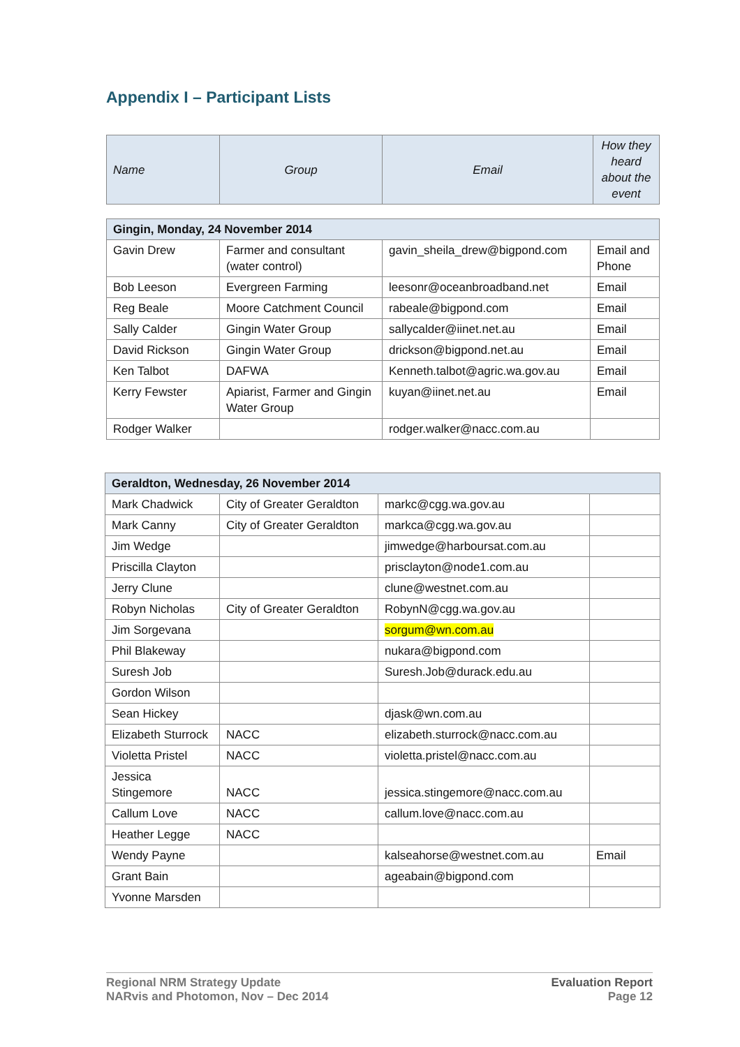Appendix I – Participant Lists
| Name | Group | Email | How they heard about the event |
| --- | --- | --- | --- |
| Gingin, Monday, 24 November 2014 | | | |
| Gavin Drew | Farmer and consultant (water control) | gavin_sheila_drew@bigpond.com | Email and Phone |
| Bob Leeson | Evergreen Farming | leesonr@oceanbroadband.net | Email |
| Reg Beale | Moore Catchment Council | rabeale@bigpond.com | Email |
| Sally Calder | Gingin Water Group | sallycalder@iinet.net.au | Email |
| David Rickson | Gingin Water Group | drickson@bigpond.net.au | Email |
| Ken Talbot | DAFWA | Kenneth.talbot@agric.wa.gov.au | Email |
| Kerry Fewster | Apiarist, Farmer and Gingin Water Group | kuyan@iinet.net.au | Email |
| Rodger Walker | | rodger.walker@nacc.com.au | |
| Geraldton, Wednesday, 26 November 2014 | | | |
| Mark Chadwick | City of Greater Geraldton | markc@cgg.wa.gov.au | |
| Mark Canny | City of Greater Geraldton | markca@cgg.wa.gov.au | |
| Jim Wedge | | jimwedge@harboursat.com.au | |
| Priscilla Clayton | | prisclayton@node1.com.au | |
| Jerry Clune | | clune@westnet.com.au | |
| Robyn Nicholas | City of Greater Geraldton | RobynN@cgg.wa.gov.au | |
| Jim Sorgevana | | sorgum@wn.com.au | |
| Phil Blakeway | | nukara@bigpond.com | |
| Suresh Job | | Suresh.Job@durack.edu.au | |
| Gordon Wilson | | | |
| Sean Hickey | | djask@wn.com.au | |
| Elizabeth Sturrock | NACC | elizabeth.sturrock@nacc.com.au | |
| Violetta Pristel | NACC | violetta.pristel@nacc.com.au | |
| Jessica Stingemore | NACC | jessica.stingemore@nacc.com.au | |
| Callum Love | NACC | callum.love@nacc.com.au | |
| Heather Legge | NACC | | |
| Wendy Payne | | kalseahorse@westnet.com.au | Email |
| Grant Bain | | ageabain@bigpond.com | |
| Yvonne Marsden | | | |
Regional NRM Strategy Update
NARvis and Photomon, Nov – Dec 2014
Evaluation Report
Page 12